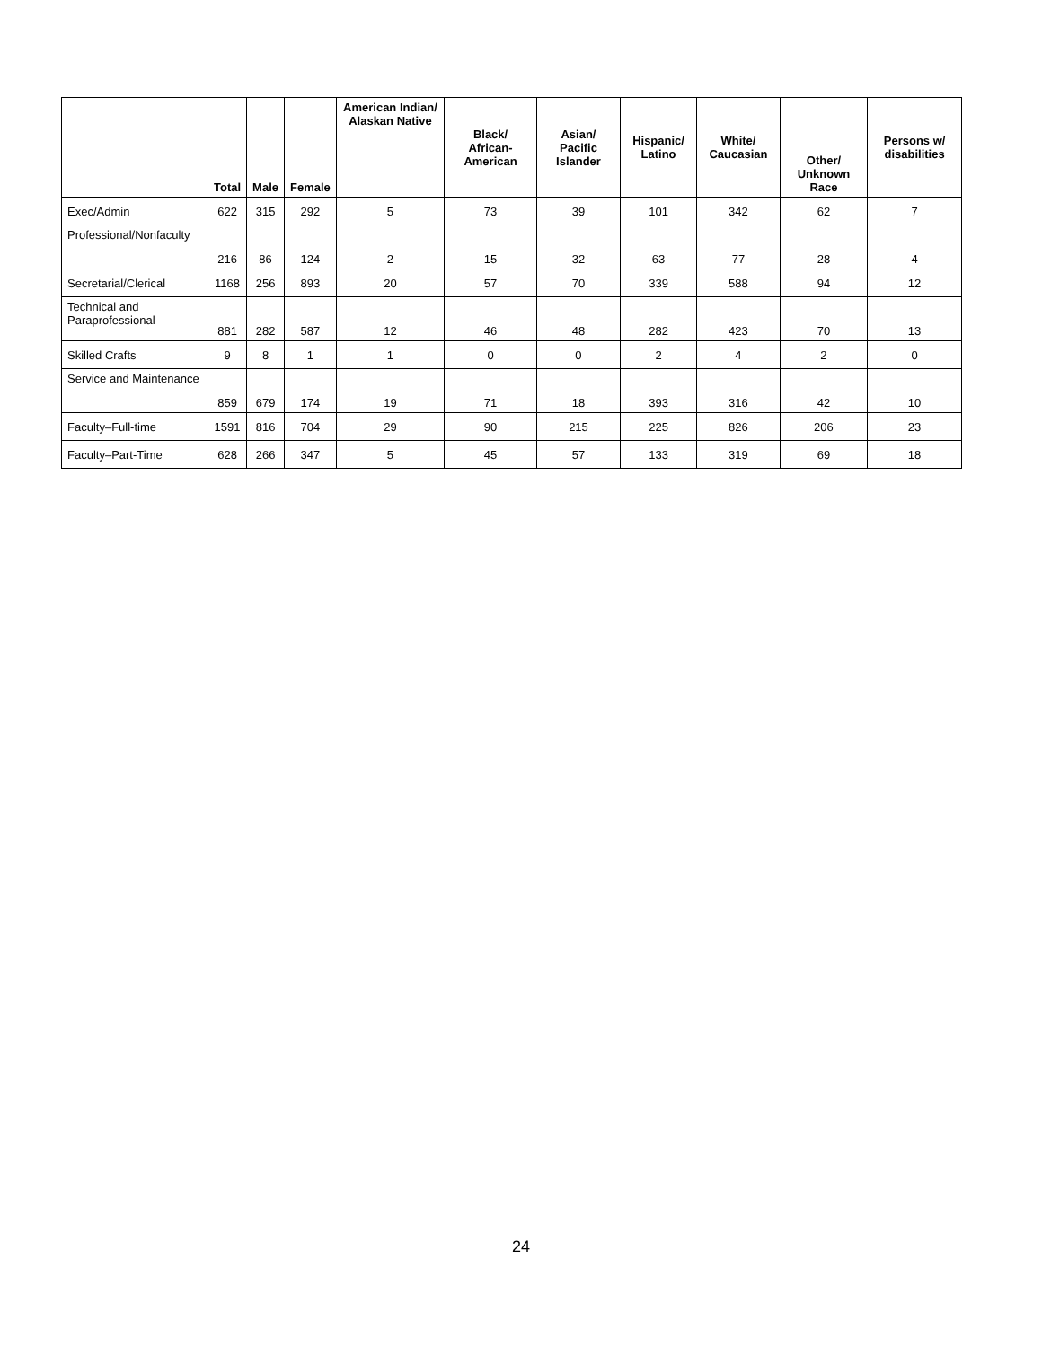| | Total | Male | Female | American Indian/ Alaskan Native | Black/ African-American | Asian/ Pacific Islander | Hispanic/ Latino | White/ Caucasian | Other/ Unknown Race | Persons w/ disabilities |
| --- | --- | --- | --- | --- | --- | --- | --- | --- | --- | --- |
| Exec/Admin | 622 | 315 | 292 | 5 | 73 | 39 | 101 | 342 | 62 | 7 |
| Professional/Nonfaculty | 216 | 86 | 124 | 2 | 15 | 32 | 63 | 77 | 28 | 4 |
| Secretarial/Clerical | 1168 | 256 | 893 | 20 | 57 | 70 | 339 | 588 | 94 | 12 |
| Technical and Paraprofessional | 881 | 282 | 587 | 12 | 46 | 48 | 282 | 423 | 70 | 13 |
| Skilled Crafts | 9 | 8 | 1 | 1 | 0 | 0 | 2 | 4 | 2 | 0 |
| Service and Maintenance | 859 | 679 | 174 | 19 | 71 | 18 | 393 | 316 | 42 | 10 |
| Faculty–Full-time | 1591 | 816 | 704 | 29 | 90 | 215 | 225 | 826 | 206 | 23 |
| Faculty–Part-Time | 628 | 266 | 347 | 5 | 45 | 57 | 133 | 319 | 69 | 18 |
24